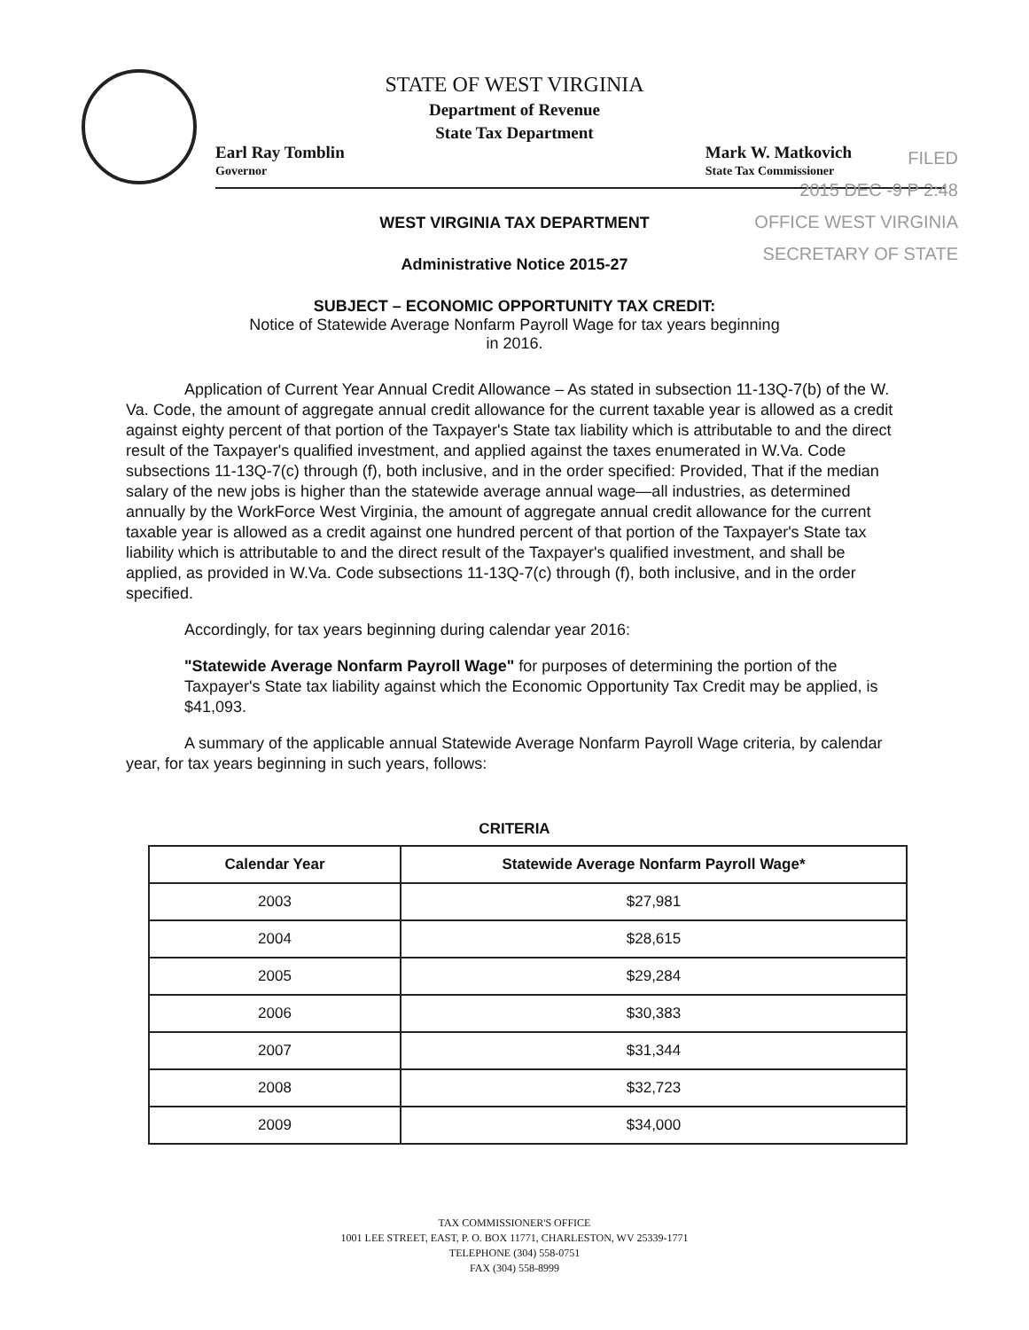FILED
2015 DEC -9 P 2:48
OFFICE WEST VIRGINIA
SECRETARY OF STATE
STATE OF WEST VIRGINIA
Department of Revenue
State Tax Department
Earl Ray Tomblin
Governor
Mark W. Matkovich
State Tax Commissioner
WEST VIRGINIA TAX DEPARTMENT
Administrative Notice 2015-27
SUBJECT – ECONOMIC OPPORTUNITY TAX CREDIT:
Notice of Statewide Average Nonfarm Payroll Wage for tax years beginning
in 2016.
Application of Current Year Annual Credit Allowance – As stated in subsection 11-13Q-7(b) of the W. Va. Code, the amount of aggregate annual credit allowance for the current taxable year is allowed as a credit against eighty percent of that portion of the Taxpayer's State tax liability which is attributable to and the direct result of the Taxpayer's qualified investment, and applied against the taxes enumerated in W.Va. Code subsections 11-13Q-7(c) through (f), both inclusive, and in the order specified: Provided, That if the median salary of the new jobs is higher than the statewide average annual wage—all industries, as determined annually by the WorkForce West Virginia, the amount of aggregate annual credit allowance for the current taxable year is allowed as a credit against one hundred percent of that portion of the Taxpayer's State tax liability which is attributable to and the direct result of the Taxpayer's qualified investment, and shall be applied, as provided in W.Va. Code subsections 11-13Q-7(c) through (f), both inclusive, and in the order specified.
Accordingly, for tax years beginning during calendar year 2016:
"Statewide Average Nonfarm Payroll Wage" for purposes of determining the portion of the Taxpayer's State tax liability against which the Economic Opportunity Tax Credit may be applied, is $41,093.
A summary of the applicable annual Statewide Average Nonfarm Payroll Wage criteria, by calendar year, for tax years beginning in such years, follows:
CRITERIA
| Calendar Year | Statewide Average Nonfarm Payroll Wage* |
| --- | --- |
| 2003 | $27,981 |
| 2004 | $28,615 |
| 2005 | $29,284 |
| 2006 | $30,383 |
| 2007 | $31,344 |
| 2008 | $32,723 |
| 2009 | $34,000 |
TAX COMMISSIONER'S OFFICE
1001 LEE STREET, EAST, P. O. BOX 11771, CHARLESTON, WV 25339-1771
TELEPHONE (304) 558-0751
FAX (304) 558-8999